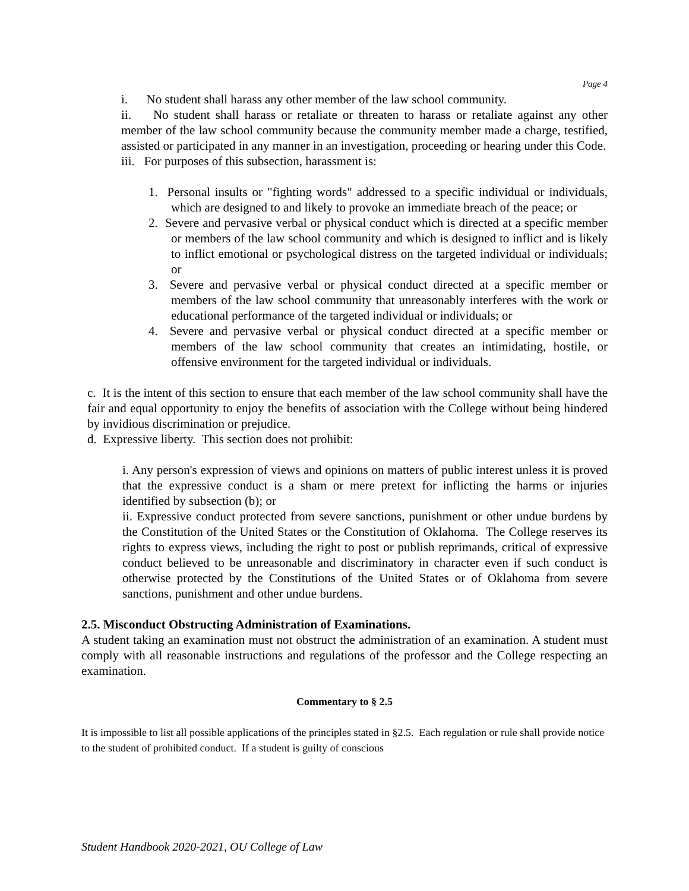Page 4
i. No student shall harass any other member of the law school community.
ii. No student shall harass or retaliate or threaten to harass or retaliate against any other member of the law school community because the community member made a charge, testified, assisted or participated in any manner in an investigation, proceeding or hearing under this Code.
iii. For purposes of this subsection, harassment is:
1. Personal insults or "fighting words" addressed to a specific individual or individuals, which are designed to and likely to provoke an immediate breach of the peace; or
2. Severe and pervasive verbal or physical conduct which is directed at a specific member or members of the law school community and which is designed to inflict and is likely to inflict emotional or psychological distress on the targeted individual or individuals; or
3. Severe and pervasive verbal or physical conduct directed at a specific member or members of the law school community that unreasonably interferes with the work or educational performance of the targeted individual or individuals; or
4. Severe and pervasive verbal or physical conduct directed at a specific member or members of the law school community that creates an intimidating, hostile, or offensive environment for the targeted individual or individuals.
c. It is the intent of this section to ensure that each member of the law school community shall have the fair and equal opportunity to enjoy the benefits of association with the College without being hindered by invidious discrimination or prejudice.
d. Expressive liberty. This section does not prohibit:
i. Any person's expression of views and opinions on matters of public interest unless it is proved that the expressive conduct is a sham or mere pretext for inflicting the harms or injuries identified by subsection (b); or
ii. Expressive conduct protected from severe sanctions, punishment or other undue burdens by the Constitution of the United States or the Constitution of Oklahoma. The College reserves its rights to express views, including the right to post or publish reprimands, critical of expressive conduct believed to be unreasonable and discriminatory in character even if such conduct is otherwise protected by the Constitutions of the United States or of Oklahoma from severe sanctions, punishment and other undue burdens.
2.5. Misconduct Obstructing Administration of Examinations.
A student taking an examination must not obstruct the administration of an examination. A student must comply with all reasonable instructions and regulations of the professor and the College respecting an examination.
Commentary to § 2.5
It is impossible to list all possible applications of the principles stated in §2.5. Each regulation or rule shall provide notice to the student of prohibited conduct. If a student is guilty of conscious
Student Handbook 2020-2021, OU College of Law